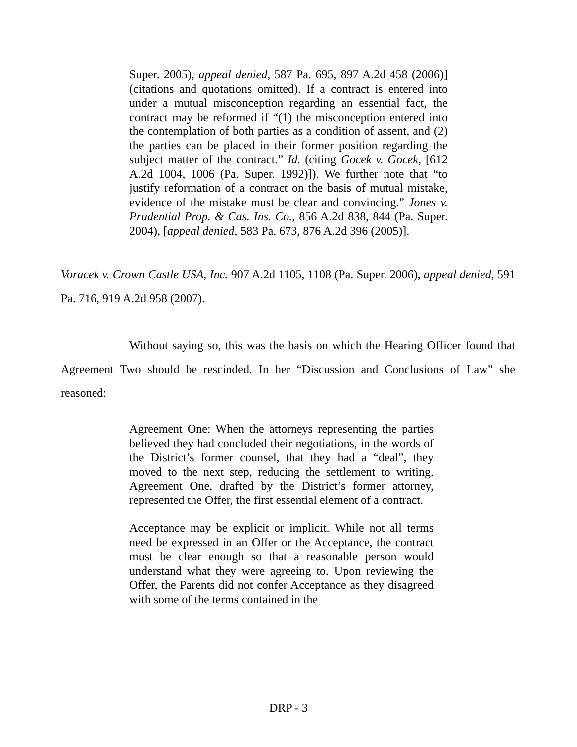Super. 2005), appeal denied, 587 Pa. 695, 897 A.2d 458 (2006)] (citations and quotations omitted). If a contract is entered into under a mutual misconception regarding an essential fact, the contract may be reformed if “(1) the misconception entered into the contemplation of both parties as a condition of assent, and (2) the parties can be placed in their former position regarding the subject matter of the contract.” Id. (citing Gocek v. Gocek, [612 A.2d 1004, 1006 (Pa. Super. 1992)]). We further note that “to justify reformation of a contract on the basis of mutual mistake, evidence of the mistake must be clear and convincing.” Jones v. Prudential Prop. & Cas. Ins. Co., 856 A.2d 838, 844 (Pa. Super. 2004), [appeal denied, 583 Pa. 673, 876 A.2d 396 (2005)].
Voracek v. Crown Castle USA, Inc. 907 A.2d 1105, 1108 (Pa. Super. 2006), appeal denied, 591 Pa. 716, 919 A.2d 958 (2007).
Without saying so, this was the basis on which the Hearing Officer found that Agreement Two should be rescinded. In her “Discussion and Conclusions of Law” she reasoned:
Agreement One: When the attorneys representing the parties believed they had concluded their negotiations, in the words of the District’s former counsel, that they had a “deal”, they moved to the next step, reducing the settlement to writing. Agreement One, drafted by the District’s former attorney, represented the Offer, the first essential element of a contract.
Acceptance may be explicit or implicit. While not all terms need be expressed in an Offer or the Acceptance, the contract must be clear enough so that a reasonable person would understand what they were agreeing to. Upon reviewing the Offer, the Parents did not confer Acceptance as they disagreed with some of the terms contained in the
DRP - 3